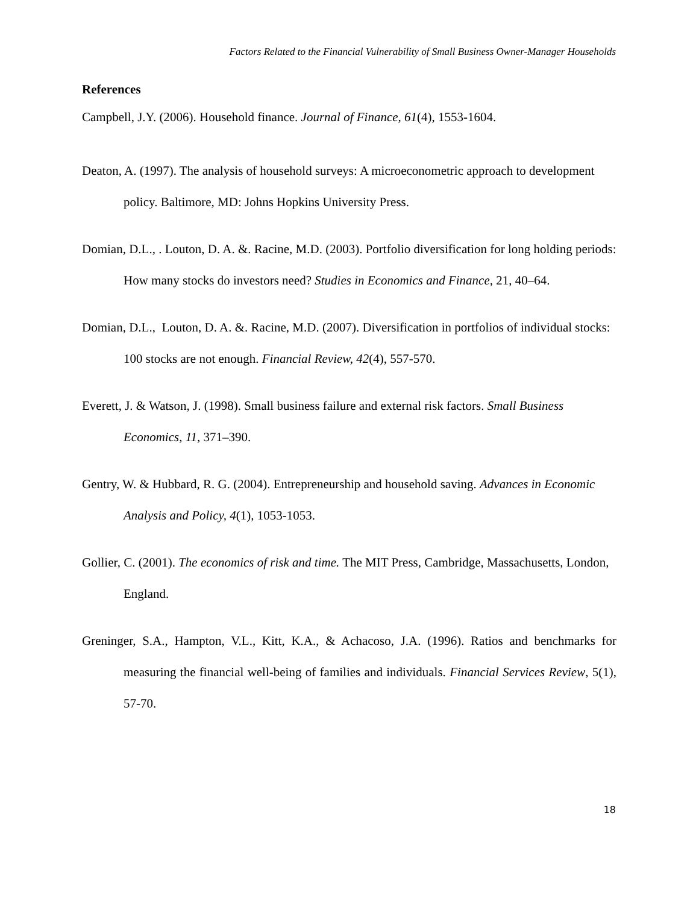Factors Related to the Financial Vulnerability of Small Business Owner-Manager Households
References
Campbell, J.Y. (2006). Household finance. Journal of Finance, 61(4), 1553-1604.
Deaton, A. (1997). The analysis of household surveys: A microeconometric approach to development policy. Baltimore, MD: Johns Hopkins University Press.
Domian, D.L., . Louton, D. A. &. Racine, M.D. (2003). Portfolio diversification for long holding periods: How many stocks do investors need? Studies in Economics and Finance, 21, 40–64.
Domian, D.L., Louton, D. A. &. Racine, M.D. (2007). Diversification in portfolios of individual stocks: 100 stocks are not enough. Financial Review, 42(4), 557-570.
Everett, J. & Watson, J. (1998). Small business failure and external risk factors. Small Business Economics, 11, 371–390.
Gentry, W. & Hubbard, R. G. (2004). Entrepreneurship and household saving. Advances in Economic Analysis and Policy, 4(1), 1053-1053.
Gollier, C. (2001). The economics of risk and time. The MIT Press, Cambridge, Massachusetts, London, England.
Greninger, S.A., Hampton, V.L., Kitt, K.A., & Achacoso, J.A. (1996). Ratios and benchmarks for measuring the financial well-being of families and individuals. Financial Services Review, 5(1), 57-70.
18